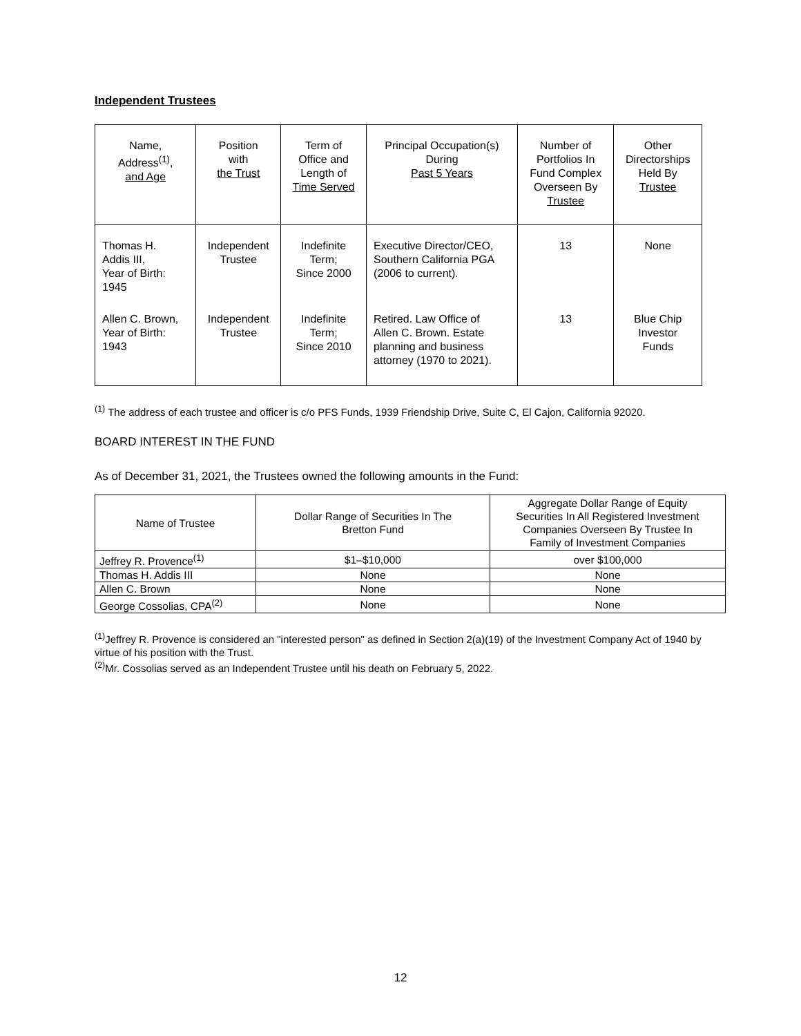Independent Trustees
| Name, Address<sup>(1)</sup>, and Age | Position with the Trust | Term of Office and Length of Time Served | Principal Occupation(s) During Past 5 Years | Number of Portfolios In Fund Complex Overseen By Trustee | Other Directorships Held By Trustee |
| --- | --- | --- | --- | --- | --- |
| Thomas H. Addis III, Year of Birth: 1945 | Independent Trustee | Indefinite Term; Since 2000 | Executive Director/CEO, Southern California PGA (2006 to current). | 13 | None |
| Allen C. Brown, Year of Birth: 1943 | Independent Trustee | Indefinite Term; Since 2010 | Retired. Law Office of Allen C. Brown. Estate planning and business attorney (1970 to 2021). | 13 | Blue Chip Investor Funds |
<sup>(1)</sup> The address of each trustee and officer is c/o PFS Funds, 1939 Friendship Drive, Suite C, El Cajon, California 92020.
BOARD INTEREST IN THE FUND
As of December 31, 2021, the Trustees owned the following amounts in the Fund:
| Name of Trustee | Dollar Range of Securities In The Bretton Fund | Aggregate Dollar Range of Equity Securities In All Registered Investment Companies Overseen By Trustee In Family of Investment Companies |
| --- | --- | --- |
| Jeffrey R. Provence<sup>(1)</sup> | $1–$10,000 | over $100,000 |
| Thomas H. Addis III | None | None |
| Allen C. Brown | None | None |
| George Cossolias, CPA<sup>(2)</sup> | None | None |
<sup>(1)</sup> Jeffrey R. Provence is considered an "interested person" as defined in Section 2(a)(19) of the Investment Company Act of 1940 by virtue of his position with the Trust.
<sup>(2)</sup> Mr. Cossolias served as an Independent Trustee until his death on February 5, 2022.
12